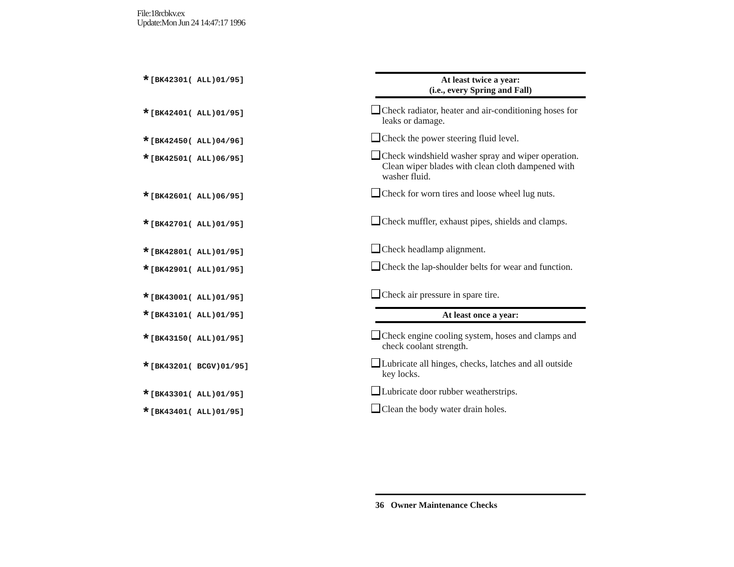File:18rcbkv.ex
Update:Mon Jun 24 14:47:17 1996
*[BK42301( ALL)01/95]
At least twice a year:
(i.e., every Spring and Fall)
*[BK42401( ALL)01/95]
Check radiator, heater and air-conditioning hoses for leaks or damage.
*[BK42450( ALL)04/96]
Check the power steering fluid level.
*[BK42501( ALL)06/95]
Check windshield washer spray and wiper operation. Clean wiper blades with clean cloth dampened with washer fluid.
*[BK42601( ALL)06/95]
Check for worn tires and loose wheel lug nuts.
*[BK42701( ALL)01/95]
Check muffler, exhaust pipes, shields and clamps.
*[BK42801( ALL)01/95]
Check headlamp alignment.
*[BK42901( ALL)01/95]
Check the lap-shoulder belts for wear and function.
*[BK43001( ALL)01/95]
Check air pressure in spare tire.
*[BK43101( ALL)01/95]
At least once a year:
*[BK43150( ALL)01/95]
Check engine cooling system, hoses and clamps and check coolant strength.
*[BK43201( BCGV)01/95]
Lubricate all hinges, checks, latches and all outside key locks.
*[BK43301( ALL)01/95]
Lubricate door rubber weatherstrips.
*[BK43401( ALL)01/95]
Clean the body water drain holes.
36 Owner Maintenance Checks